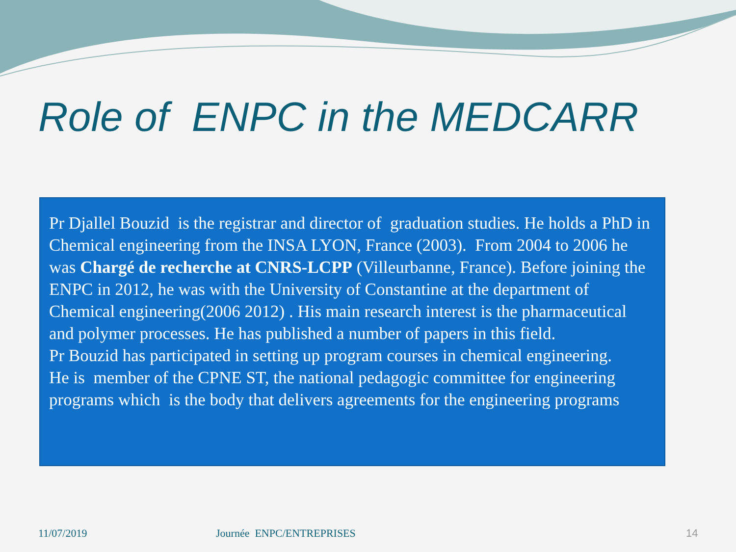Role of ENPC in the MEDCARR
Pr Djallel Bouzid is the registrar and director of graduation studies. He holds a PhD in Chemical engineering from the INSA LYON, France (2003). From 2004 to 2006 he was Chargé de recherche at CNRS-LCPP (Villeurbanne, France). Before joining the ENPC in 2012, he was with the University of Constantine at the department of Chemical engineering(2006 2012) . His main research interest is the pharmaceutical and polymer processes. He has published a number of papers in this field.
Pr Bouzid has participated in setting up program courses in chemical engineering.
He is member of the CPNE ST, the national pedagogic committee for engineering programs which is the body that delivers agreements for the engineering programs
11/07/2019 Journée ENPC/ENTREPRISES 14